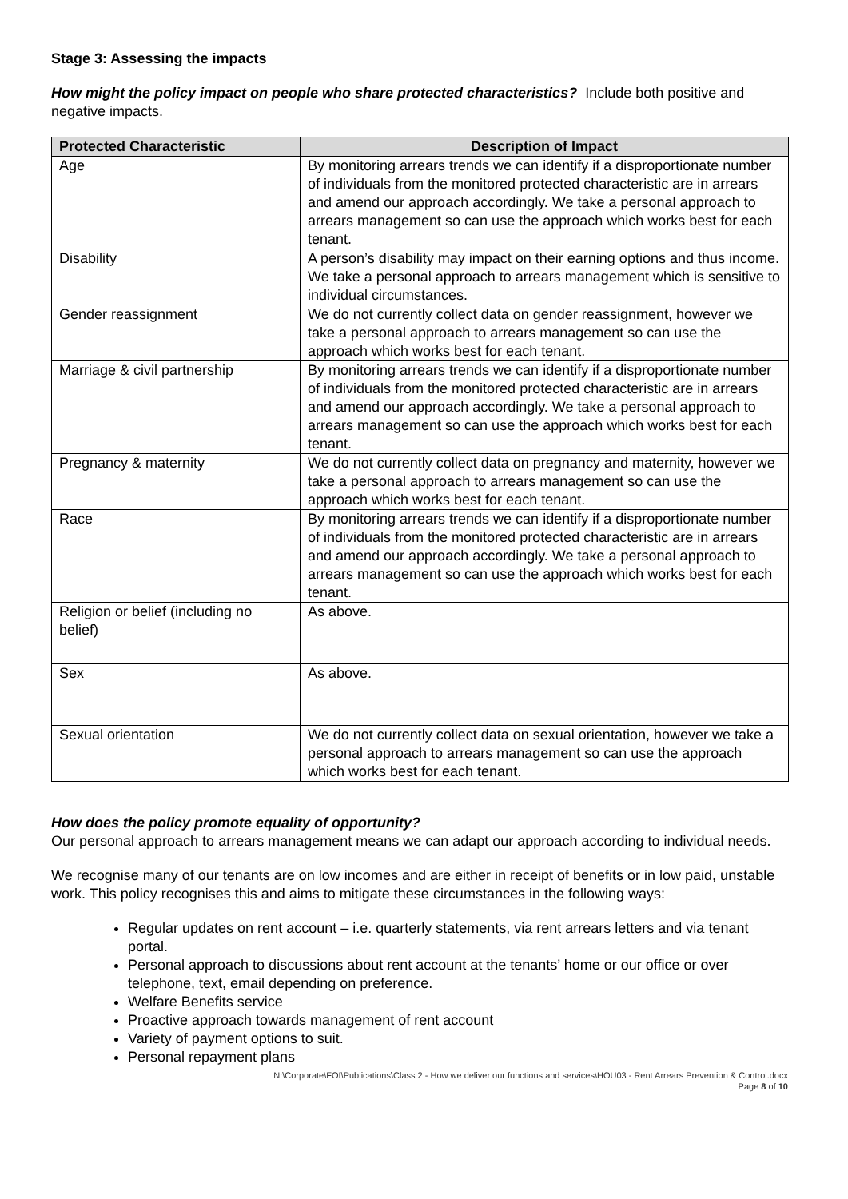Stage 3: Assessing the impacts
How might the policy impact on people who share protected characteristics? Include both positive and negative impacts.
| Protected Characteristic | Description of Impact |
| --- | --- |
| Age | By monitoring arrears trends we can identify if a disproportionate number of individuals from the monitored protected characteristic are in arrears and amend our approach accordingly. We take a personal approach to arrears management so can use the approach which works best for each tenant. |
| Disability | A person’s disability may impact on their earning options and thus income. We take a personal approach to arrears management which is sensitive to individual circumstances. |
| Gender reassignment | We do not currently collect data on gender reassignment, however we take a personal approach to arrears management so can use the approach which works best for each tenant. |
| Marriage & civil partnership | By monitoring arrears trends we can identify if a disproportionate number of individuals from the monitored protected characteristic are in arrears and amend our approach accordingly. We take a personal approach to arrears management so can use the approach which works best for each tenant. |
| Pregnancy & maternity | We do not currently collect data on pregnancy and maternity, however we take a personal approach to arrears management so can use the approach which works best for each tenant. |
| Race | By monitoring arrears trends we can identify if a disproportionate number of individuals from the monitored protected characteristic are in arrears and amend our approach accordingly. We take a personal approach to arrears management so can use the approach which works best for each tenant. |
| Religion or belief (including no belief) | As above. |
| Sex | As above. |
| Sexual orientation | We do not currently collect data on sexual orientation, however we take a personal approach to arrears management so can use the approach which works best for each tenant. |
How does the policy promote equality of opportunity?
Our personal approach to arrears management means we can adapt our approach according to individual needs.
We recognise many of our tenants are on low incomes and are either in receipt of benefits or in low paid, unstable work. This policy recognises this and aims to mitigate these circumstances in the following ways:
Regular updates on rent account – i.e. quarterly statements, via rent arrears letters and via tenant portal.
Personal approach to discussions about rent account at the tenants’ home or our office or over telephone, text, email depending on preference.
Welfare Benefits service
Proactive approach towards management of rent account
Variety of payment options to suit.
Personal repayment plans
N:\Corporate\FOI\Publications\Class 2 - How we deliver our functions and services\HOU03 - Rent Arrears Prevention & Control.docx
Page 8 of 10